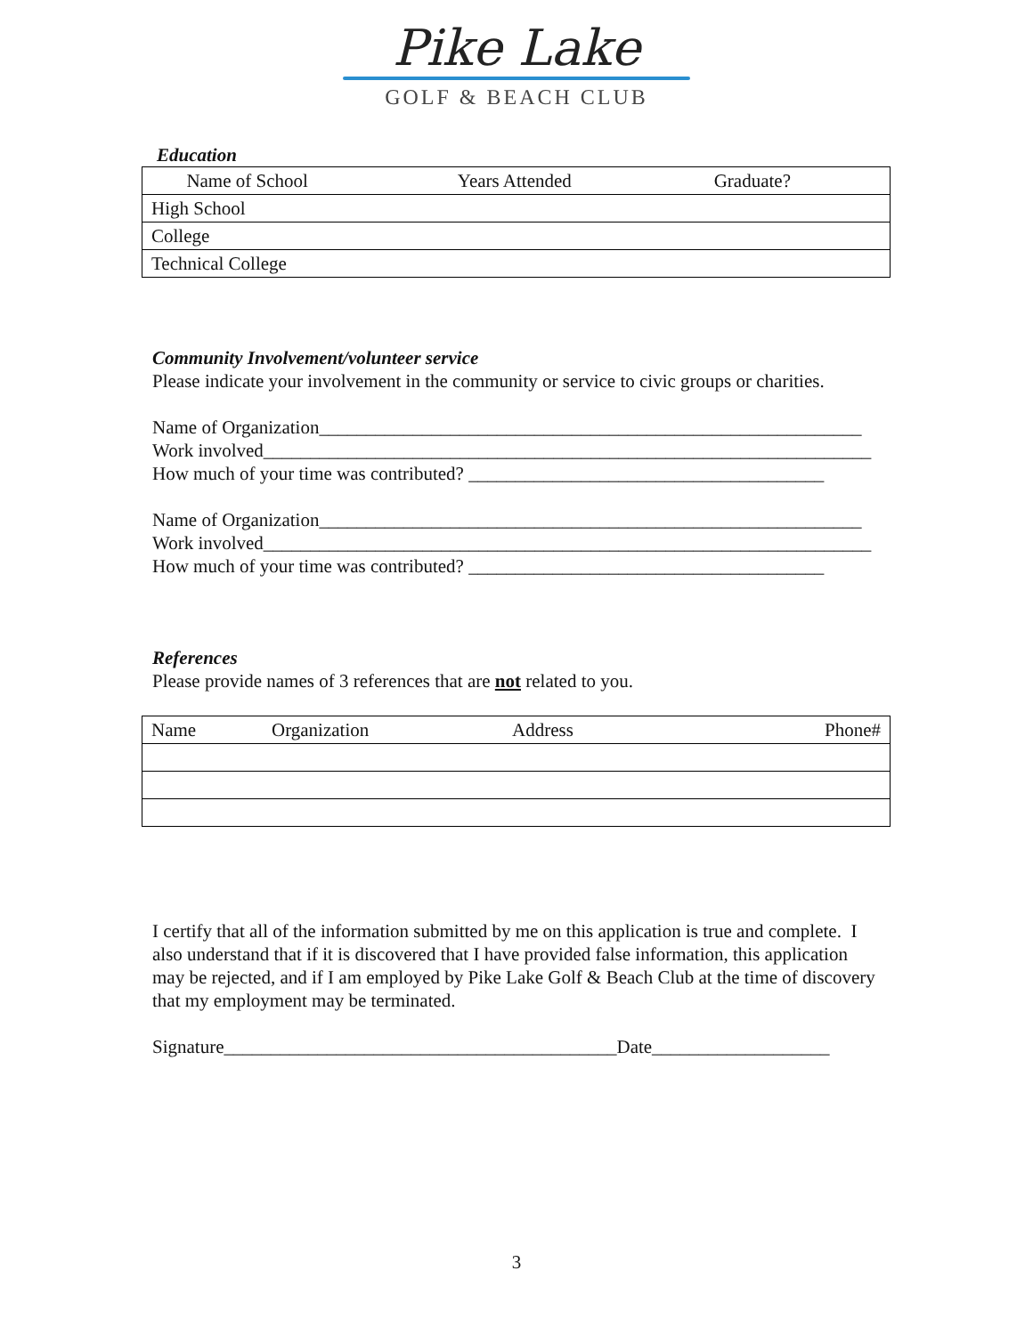Pike Lake
GOLF & BEACH CLUB
Education
| | Name of School | Years Attended | Graduate? |
| --- | --- | --- | --- |
| High School | | | |
| College | | | |
| Technical College | | | |
Community Involvement/volunteer service
Please indicate your involvement in the community or service to civic groups or charities.
Name of Organization__________________________________________________________
Work involved_________________________________________________________________
How much of your time was contributed? ______________________________________
Name of Organization__________________________________________________________
Work involved_________________________________________________________________
How much of your time was contributed? ______________________________________
References
Please provide names of 3 references that are not related to you.
| Name | Organization | Address | Phone# |
| --- | --- | --- | --- |
I certify that all of the information submitted by me on this application is true and complete. I also understand that if it is discovered that I have provided false information, this application may be rejected, and if I am employed by Pike Lake Golf & Beach Club at the time of discovery that my employment may be terminated.
Signature__________________________________________Date___________________
3